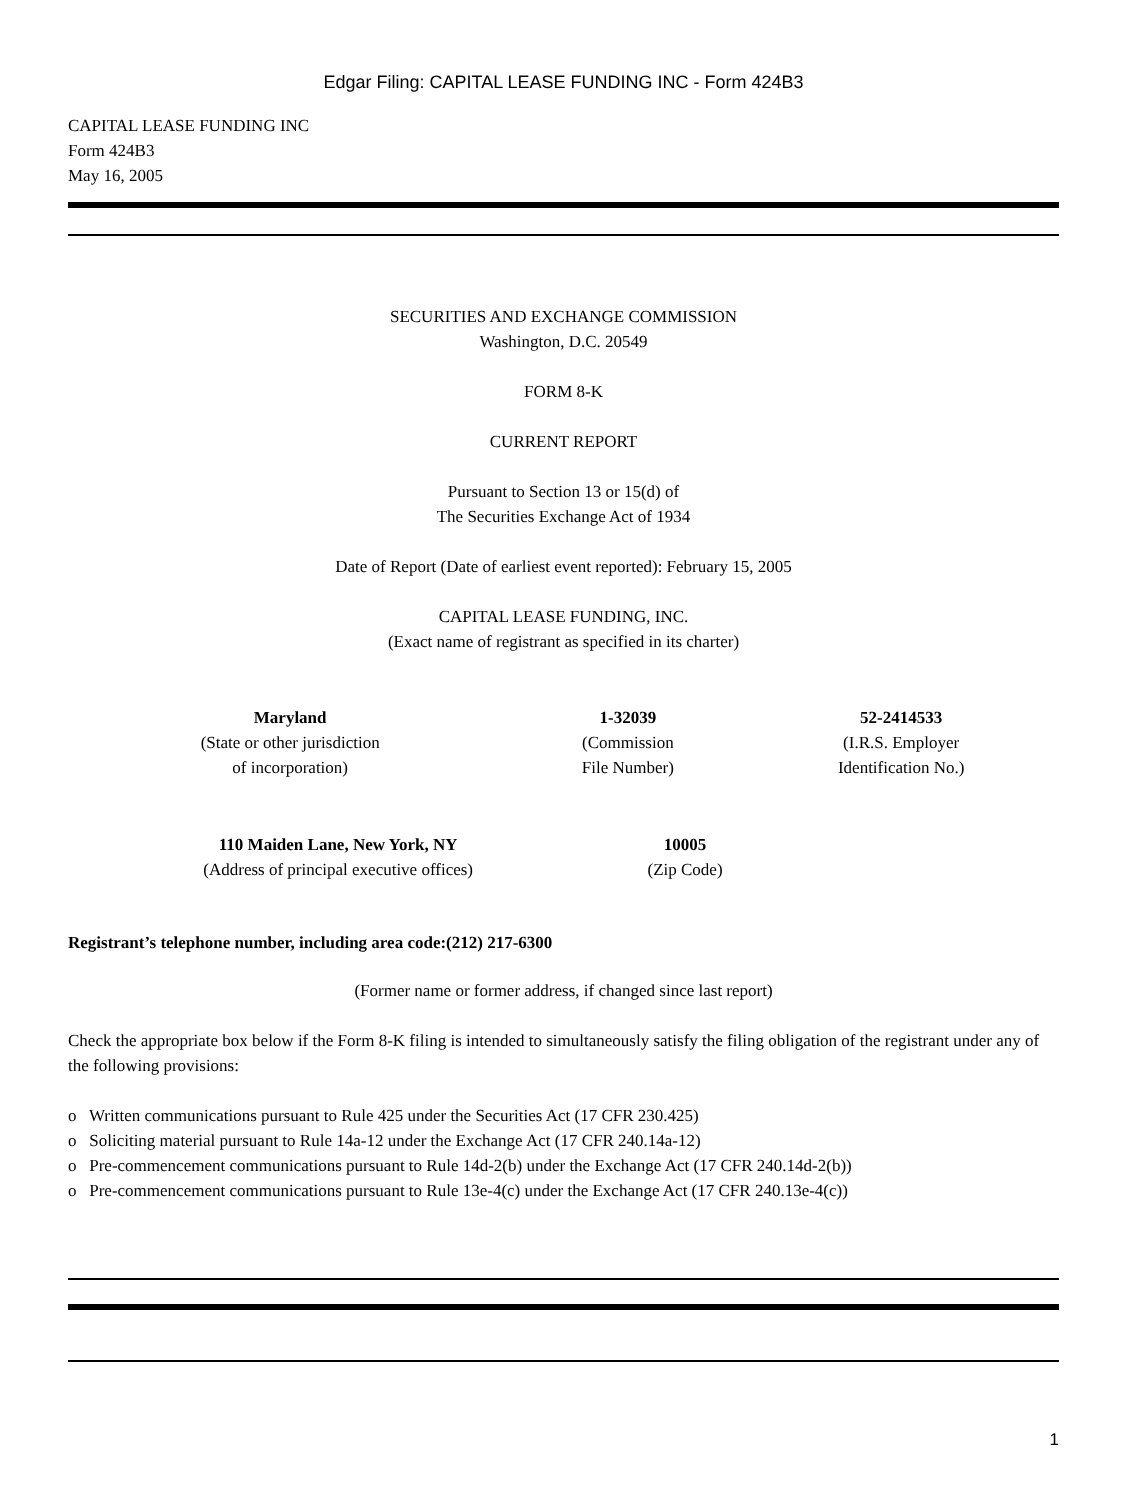Edgar Filing: CAPITAL LEASE FUNDING INC - Form 424B3
CAPITAL LEASE FUNDING INC
Form 424B3
May 16, 2005
SECURITIES AND EXCHANGE COMMISSION
Washington, D.C. 20549
FORM 8-K
CURRENT REPORT
Pursuant to Section 13 or 15(d) of
The Securities Exchange Act of 1934
Date of Report (Date of earliest event reported): February 15, 2005
CAPITAL LEASE FUNDING, INC.
(Exact name of registrant as specified in its charter)
| Maryland (State or other jurisdiction of incorporation) | 1-32039 (Commission File Number) | 52-2414533 (I.R.S. Employer Identification No.) |
| 110 Maiden Lane, New York, NY (Address of principal executive offices) | 10005 (Zip Code) |
Registrant’s telephone number, including area code:(212) 217-6300
(Former name or former address, if changed since last report)
Check the appropriate box below if the Form 8-K filing is intended to simultaneously satisfy the filing obligation of the registrant under any of the following provisions:
o Written communications pursuant to Rule 425 under the Securities Act (17 CFR 230.425)
o Soliciting material pursuant to Rule 14a-12 under the Exchange Act (17 CFR 240.14a-12)
o Pre-commencement communications pursuant to Rule 14d-2(b) under the Exchange Act (17 CFR 240.14d-2(b))
o Pre-commencement communications pursuant to Rule 13e-4(c) under the Exchange Act (17 CFR 240.13e-4(c))
1